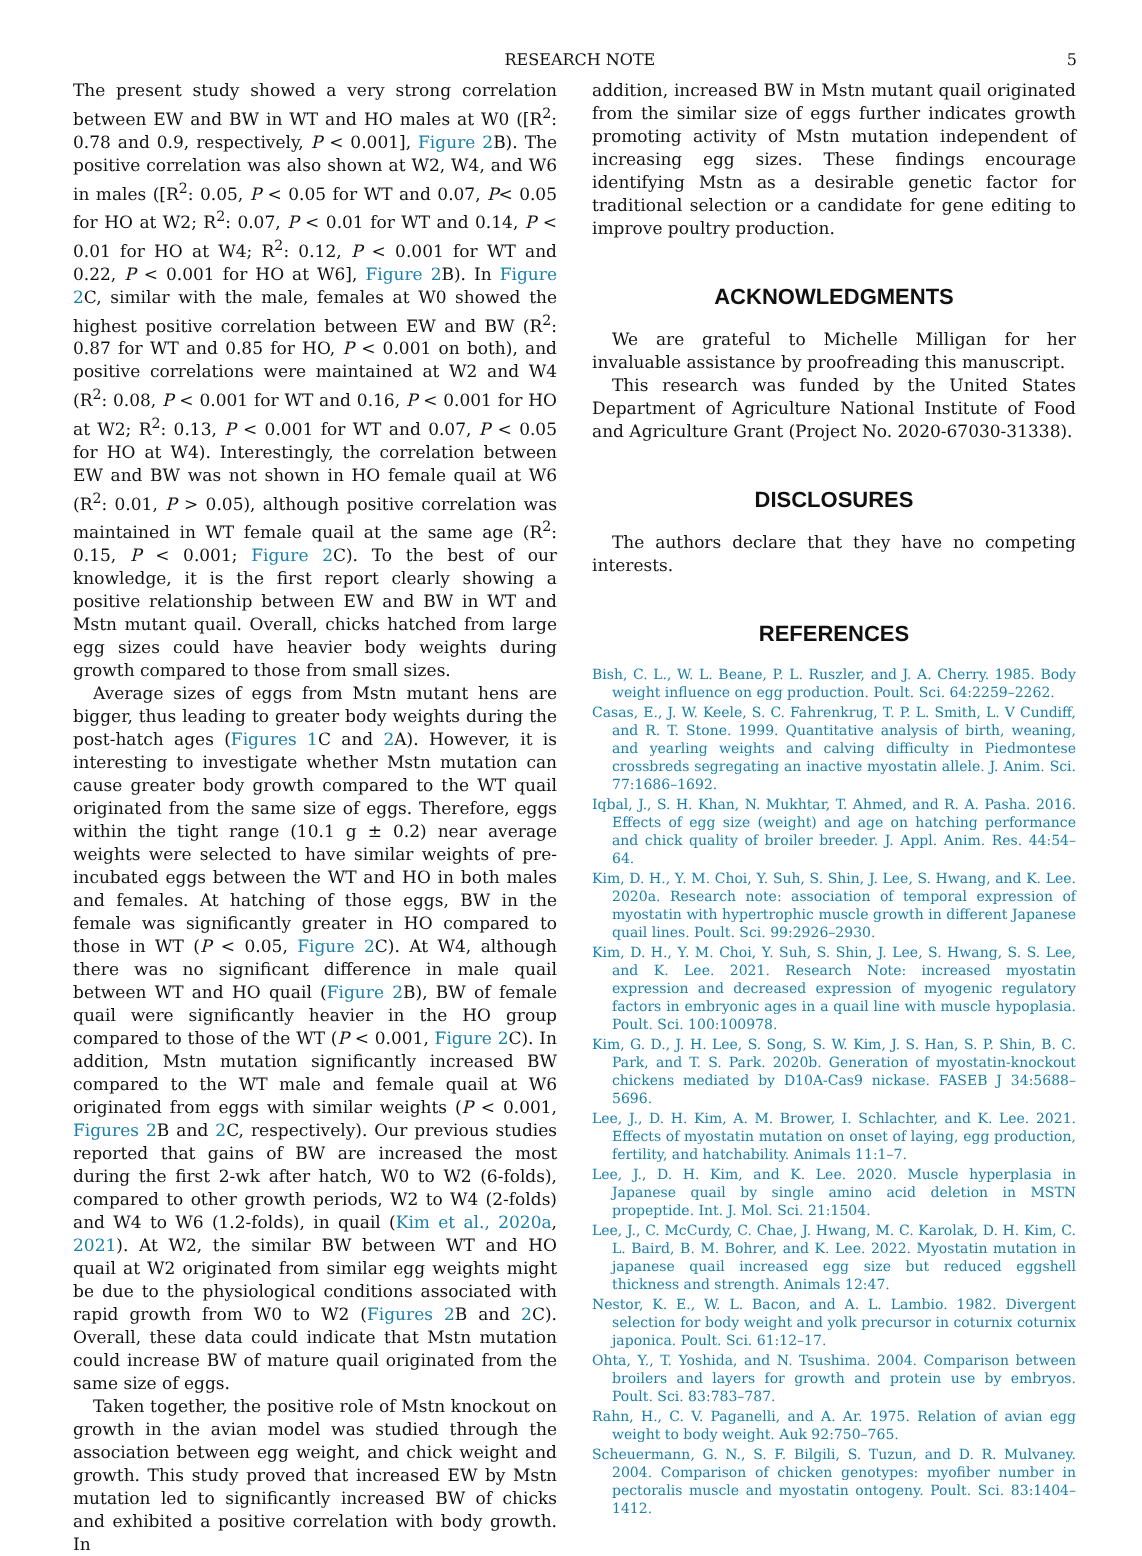RESEARCH NOTE 5
The present study showed a very strong correlation between EW and BW in WT and HO males at W0 ([R<sup>2</sup>: 0.78 and 0.9, respectively, P < 0.001], Figure 2 B). The positive correlation was also shown at W2, W4, and W6 in males ([R<sup>2</sup>: 0.05, P < 0.05 for WT and 0.07, P< 0.05 for HO at W2; R<sup>2</sup>: 0.07, P < 0.01 for WT and 0.14, P < 0.01 for HO at W4; R<sup>2</sup>: 0.12, P < 0.001 for WT and 0.22, P < 0.001 for HO at W6], Figure 2 B). In Figure 2 C, similar with the male, females at W0 showed the highest positive correlation between EW and BW (R<sup>2</sup>: 0.87 for WT and 0.85 for HO, P < 0.001 on both), and positive correlations were maintained at W2 and W4 (R<sup>2</sup>: 0.08, P < 0.001 for WT and 0.16, P < 0.001 for HO at W2; R<sup>2</sup>: 0.13, P < 0.001 for WT and 0.07, P < 0.05 for HO at W4). Interestingly, the correlation between EW and BW was not shown in HO female quail at W6 (R<sup>2</sup>: 0.01, P > 0.05), although positive correlation was maintained in WT female quail at the same age (R<sup>2</sup>: 0.15, P < 0.001; Figure 2 C). To the best of our knowledge, it is the first report clearly showing a positive relationship between EW and BW in WT and Mstn mutant quail. Overall, chicks hatched from large egg sizes could have heavier body weights during growth compared to those from small sizes.
Average sizes of eggs from Mstn mutant hens are bigger, thus leading to greater body weights during the post-hatch ages (Figures 1 C and 2 A). However, it is interesting to investigate whether Mstn mutation can cause greater body growth compared to the WT quail originated from the same size of eggs. Therefore, eggs within the tight range (10.1 g ± 0.2) near average weights were selected to have similar weights of pre-incubated eggs between the WT and HO in both males and females. At hatching of those eggs, BW in the female was significantly greater in HO compared to those in WT (P < 0.05, Figure 2 C). At W4, although there was no significant difference in male quail between WT and HO quail (Figure 2 B), BW of female quail were significantly heavier in the HO group compared to those of the WT (P < 0.001, Figure 2 C). In addition, Mstn mutation significantly increased BW compared to the WT male and female quail at W6 originated from eggs with similar weights (P < 0.001, Figures 2 B and 2 C, respectively). Our previous studies reported that gains of BW are increased the most during the first 2-wk after hatch, W0 to W2 (6-folds), compared to other growth periods, W2 to W4 (2-folds) and W4 to W6 (1.2-folds), in quail (Kim et al., 2020a, 2021). At W2, the similar BW between WT and HO quail at W2 originated from similar egg weights might be due to the physiological conditions associated with rapid growth from W0 to W2 (Figures 2 B and 2 C). Overall, these data could indicate that Mstn mutation could increase BW of mature quail originated from the same size of eggs.
Taken together, the positive role of Mstn knockout on growth in the avian model was studied through the association between egg weight, and chick weight and growth. This study proved that increased EW by Mstn mutation led to significantly increased BW of chicks and exhibited a positive correlation with body growth. In
addition, increased BW in Mstn mutant quail originated from the similar size of eggs further indicates growth promoting activity of Mstn mutation independent of increasing egg sizes. These findings encourage identifying Mstn as a desirable genetic factor for traditional selection or a candidate for gene editing to improve poultry production.
ACKNOWLEDGMENTS
We are grateful to Michelle Milligan for her invaluable assistance by proofreading this manuscript.
This research was funded by the United States Department of Agriculture National Institute of Food and Agriculture Grant (Project No. 2020-67030-31338).
DISCLOSURES
The authors declare that they have no competing interests.
REFERENCES
Bish, C. L., W. L. Beane, P. L. Ruszler, and J. A. Cherry. 1985. Body weight influence on egg production. Poult. Sci. 64:2259–2262.
Casas, E., J. W. Keele, S. C. Fahrenkrug, T. P. L. Smith, L. V Cundiff, and R. T. Stone. 1999. Quantitative analysis of birth, weaning, and yearling weights and calving difficulty in Piedmontese crossbreds segregating an inactive myostatin allele. J. Anim. Sci. 77:1686–1692.
Iqbal, J., S. H. Khan, N. Mukhtar, T. Ahmed, and R. A. Pasha. 2016. Effects of egg size (weight) and age on hatching performance and chick quality of broiler breeder. J. Appl. Anim. Res. 44:54–64.
Kim, D. H., Y. M. Choi, Y. Suh, S. Shin, J. Lee, S. Hwang, and K. Lee. 2020a. Research note: association of temporal expression of myostatin with hypertrophic muscle growth in different Japanese quail lines. Poult. Sci. 99:2926–2930.
Kim, D. H., Y. M. Choi, Y. Suh, S. Shin, J. Lee, S. Hwang, S. S. Lee, and K. Lee. 2021. Research Note: increased myostatin expression and decreased expression of myogenic regulatory factors in embryonic ages in a quail line with muscle hypoplasia. Poult. Sci. 100:100978.
Kim, G. D., J. H. Lee, S. Song, S. W. Kim, J. S. Han, S. P. Shin, B. C. Park, and T. S. Park. 2020b. Generation of myostatin-knockout chickens mediated by D10A-Cas9 nickase. FASEB J 34:5688–5696.
Lee, J., D. H. Kim, A. M. Brower, I. Schlachter, and K. Lee. 2021. Effects of myostatin mutation on onset of laying, egg production, fertility, and hatchability. Animals 11:1–7.
Lee, J., D. H. Kim, and K. Lee. 2020. Muscle hyperplasia in Japanese quail by single amino acid deletion in MSTN propeptide. Int. J. Mol. Sci. 21:1504.
Lee, J., C. McCurdy, C. Chae, J. Hwang, M. C. Karolak, D. H. Kim, C. L. Baird, B. M. Bohrer, and K. Lee. 2022. Myostatin mutation in japanese quail increased egg size but reduced eggshell thickness and strength. Animals 12:47.
Nestor, K. E., W. L. Bacon, and A. L. Lambio. 1982. Divergent selection for body weight and yolk precursor in coturnix coturnix japonica. Poult. Sci. 61:12–17.
Ohta, Y., T. Yoshida, and N. Tsushima. 2004. Comparison between broilers and layers for growth and protein use by embryos. Poult. Sci. 83:783–787.
Rahn, H., C. V. Paganelli, and A. Ar. 1975. Relation of avian egg weight to body weight. Auk 92:750–765.
Scheuermann, G. N., S. F. Bilgili, S. Tuzun, and D. R. Mulvaney. 2004. Comparison of chicken genotypes: myofiber number in pectoralis muscle and myostatin ontogeny. Poult. Sci. 83:1404–1412.